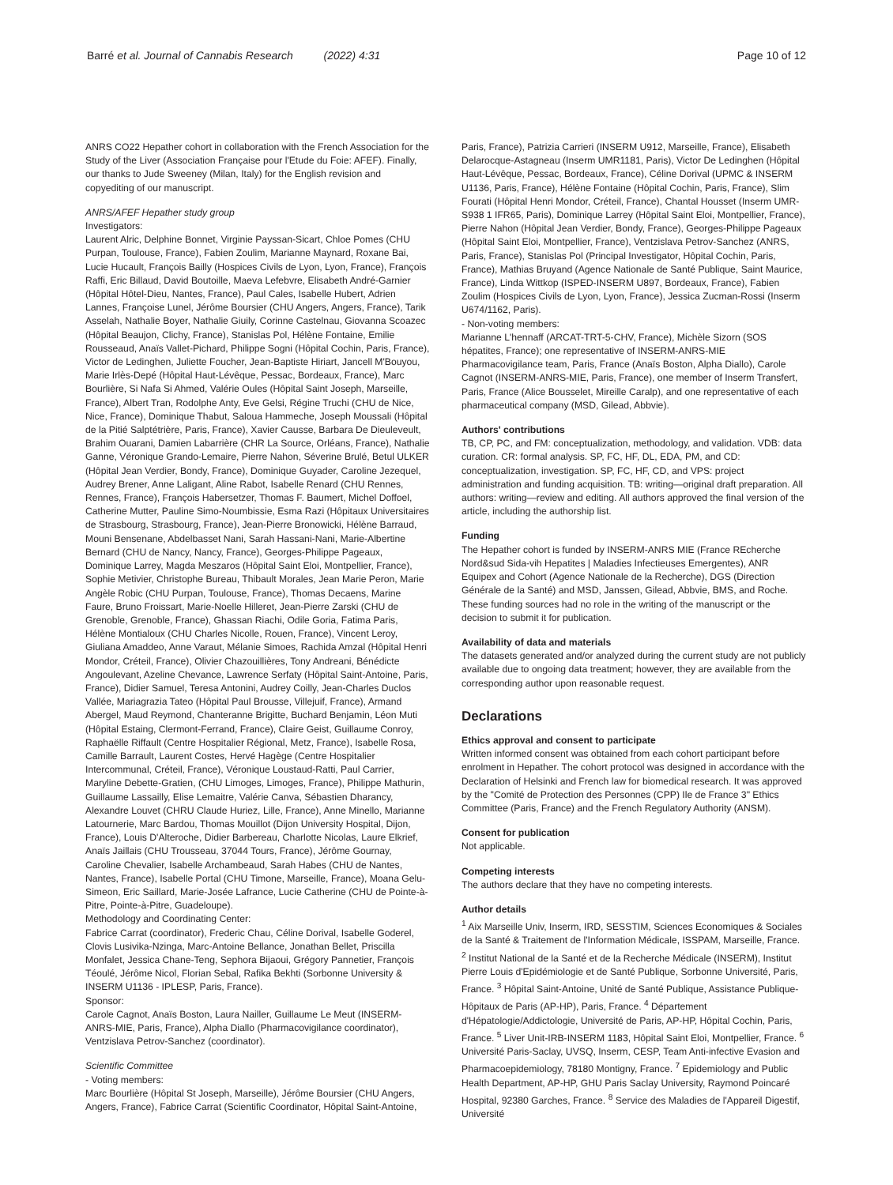Barré et al. Journal of Cannabis Research (2022) 4:31 Page 10 of 12
ANRS CO22 Hepather cohort in collaboration with the French Association for the Study of the Liver (Association Française pour l'Etude du Foie: AFEF). Finally, our thanks to Jude Sweeney (Milan, Italy) for the English revision and copyediting of our manuscript.
ANRS/AFEF Hepather study group
Investigators:
Laurent Alric, Delphine Bonnet, Virginie Payssan-Sicart, Chloe Pomes (CHU Purpan, Toulouse, France), Fabien Zoulim, Marianne Maynard, Roxane Bai, Lucie Hucault, François Bailly (Hospices Civils de Lyon, Lyon, France), François Raffi, Eric Billaud, David Boutoille, Maeva Lefebvre, Elisabeth André-Garnier (Hôpital Hôtel-Dieu, Nantes, France), Paul Cales, Isabelle Hubert, Adrien Lannes, Françoise Lunel, Jérôme Boursier (CHU Angers, Angers, France), Tarik Asselah, Nathalie Boyer, Nathalie Giuily, Corinne Castelnau, Giovanna Scoazec (Hôpital Beaujon, Clichy, France), Stanislas Pol, Hélène Fontaine, Emilie Rousseaud, Anaïs Vallet-Pichard, Philippe Sogni (Hôpital Cochin, Paris, France), Victor de Ledinghen, Juliette Foucher, Jean-Baptiste Hiriart, Jancell M'Bouyou, Marie Irlès-Depé (Hôpital Haut-Lévêque, Pessac, Bordeaux, France), Marc Bourlière, Si Nafa Si Ahmed, Valérie Oules (Hôpital Saint Joseph, Marseille, France), Albert Tran, Rodolphe Anty, Eve Gelsi, Régine Truchi (CHU de Nice, Nice, France), Dominique Thabut, Saloua Hammeche, Joseph Moussali (Hôpital de la Pitié Salptétrière, Paris, France), Xavier Causse, Barbara De Dieuleveult, Brahim Ouarani, Damien Labarrière (CHR La Source, Orléans, France), Nathalie Ganne, Véronique Grando-Lemaire, Pierre Nahon, Séverine Brulé, Betul ULKER (Hôpital Jean Verdier, Bondy, France), Dominique Guyader, Caroline Jezequel, Audrey Brener, Anne Laligant, Aline Rabot, Isabelle Renard (CHU Rennes, Rennes, France), François Habersetzer, Thomas F. Baumert, Michel Doffoel, Catherine Mutter, Pauline Simo-Noumbissie, Esma Razi (Hôpitaux Universitaires de Strasbourg, Strasbourg, France), Jean-Pierre Bronowicki, Hélène Barraud, Mouni Bensenane, Abdelbasset Nani, Sarah Hassani-Nani, Marie-Albertine Bernard (CHU de Nancy, Nancy, France), Georges-Philippe Pageaux, Dominique Larrey, Magda Meszaros (Hôpital Saint Eloi, Montpellier, France), Sophie Metivier, Christophe Bureau, Thibault Morales, Jean Marie Peron, Marie Angèle Robic (CHU Purpan, Toulouse, France), Thomas Decaens, Marine Faure, Bruno Froissart, Marie-Noelle Hilleret, Jean-Pierre Zarski (CHU de Grenoble, Grenoble, France), Ghassan Riachi, Odile Goria, Fatima Paris, Hélène Montialoux (CHU Charles Nicolle, Rouen, France), Vincent Leroy, Giuliana Amaddeo, Anne Varaut, Mélanie Simoes, Rachida Amzal (Hôpital Henri Mondor, Créteil, France), Olivier Chazouillières, Tony Andreani, Bénédicte Angoulevant, Azeline Chevance, Lawrence Serfaty (Hôpital Saint-Antoine, Paris, France), Didier Samuel, Teresa Antonini, Audrey Coilly, Jean-Charles Duclos Vallée, Mariagrazia Tateo (Hôpital Paul Brousse, Villejuif, France), Armand Abergel, Maud Reymond, Chanteranne Brigitte, Buchard Benjamin, Léon Muti (Hôpital Estaing, Clermont-Ferrand, France), Claire Geist, Guillaume Conroy, Raphaëlle Riffault (Centre Hospitalier Régional, Metz, France), Isabelle Rosa, Camille Barrault, Laurent Costes, Hervé Hagège (Centre Hospitalier Intercommunal, Créteil, France), Véronique Loustaud-Ratti, Paul Carrier, Maryline Debette-Gratien, (CHU Limoges, Limoges, France), Philippe Mathurin, Guillaume Lassailly, Elise Lemaitre, Valérie Canva, Sébastien Dharancy, Alexandre Louvet (CHRU Claude Huriez, Lille, France), Anne Minello, Marianne Latournerie, Marc Bardou, Thomas Mouillot (Dijon University Hospital, Dijon, France), Louis D'Alteroche, Didier Barbereau, Charlotte Nicolas, Laure Elkrief, Anaïs Jaillais (CHU Trousseau, 37044 Tours, France), Jérôme Gournay, Caroline Chevalier, Isabelle Archambeaud, Sarah Habes (CHU de Nantes, Nantes, France), Isabelle Portal (CHU Timone, Marseille, France), Moana Gelu-Simeon, Eric Saillard, Marie-Josée Lafrance, Lucie Catherine (CHU de Pointe-à-Pitre, Pointe-à-Pitre, Guadeloupe).
Methodology and Coordinating Center:
Fabrice Carrat (coordinator), Frederic Chau, Céline Dorival, Isabelle Goderel, Clovis Lusivika-Nzinga, Marc-Antoine Bellance, Jonathan Bellet, Priscilla Monfalet, Jessica Chane-Teng, Sephora Bijaoui, Grégory Pannetier, François Téoulé, Jérôme Nicol, Florian Sebal, Rafika Bekhti (Sorbonne University & INSERM U1136 - IPLESP, Paris, France).
Sponsor:
Carole Cagnot, Anaïs Boston, Laura Nailler, Guillaume Le Meut (INSERM-ANRS-MIE, Paris, France), Alpha Diallo (Pharmacovigilance coordinator), Ventzislava Petrov-Sanchez (coordinator).
Scientific Committee
- Voting members:
Marc Bourlière (Hôpital St Joseph, Marseille), Jérôme Boursier (CHU Angers, Angers, France), Fabrice Carrat (Scientific Coordinator, Hôpital Saint-Antoine,
Paris, France), Patrizia Carrieri (INSERM U912, Marseille, France), Elisabeth Delarocque-Astagneau (Inserm UMR1181, Paris), Victor De Ledinghen (Hôpital Haut-Lévêque, Pessac, Bordeaux, France), Céline Dorival (UPMC & INSERM U1136, Paris, France), Hélène Fontaine (Hôpital Cochin, Paris, France), Slim Fourati (Hôpital Henri Mondor, Créteil, France), Chantal Housset (Inserm UMR-S938 1 IFR65, Paris), Dominique Larrey (Hôpital Saint Eloi, Montpellier, France), Pierre Nahon (Hôpital Jean Verdier, Bondy, France), Georges-Philippe Pageaux (Hôpital Saint Eloi, Montpellier, France), Ventzislava Petrov-Sanchez (ANRS, Paris, France), Stanislas Pol (Principal Investigator, Hôpital Cochin, Paris, France), Mathias Bruyand (Agence Nationale de Santé Publique, Saint Maurice, France), Linda Wittkop (ISPED-INSERM U897, Bordeaux, France), Fabien Zoulim (Hospices Civils de Lyon, Lyon, France), Jessica Zucman-Rossi (Inserm U674/1162, Paris).
- Non-voting members:
Marianne L'hennaff (ARCAT-TRT-5-CHV, France), Michèle Sizorn (SOS hépatites, France); one representative of INSERM-ANRS-MIE Pharmacovigilance team, Paris, France (Anaïs Boston, Alpha Diallo), Carole Cagnot (INSERM-ANRS-MIE, Paris, France), one member of Inserm Transfert, Paris, France (Alice Bousselet, Mireille Caralp), and one representative of each pharmaceutical company (MSD, Gilead, Abbvie).
Authors' contributions
TB, CP, PC, and FM: conceptualization, methodology, and validation. VDB: data curation. CR: formal analysis. SP, FC, HF, DL, EDA, PM, and CD: conceptualization, investigation. SP, FC, HF, CD, and VPS: project administration and funding acquisition. TB: writing—original draft preparation. All authors: writing—review and editing. All authors approved the final version of the article, including the authorship list.
Funding
The Hepather cohort is funded by INSERM-ANRS MIE (France REcherche Nord&sud Sida-vih Hepatites | Maladies Infectieuses Emergentes), ANR Equipex and Cohort (Agence Nationale de la Recherche), DGS (Direction Générale de la Santé) and MSD, Janssen, Gilead, Abbvie, BMS, and Roche. These funding sources had no role in the writing of the manuscript or the decision to submit it for publication.
Availability of data and materials
The datasets generated and/or analyzed during the current study are not publicly available due to ongoing data treatment; however, they are available from the corresponding author upon reasonable request.
Declarations
Ethics approval and consent to participate
Written informed consent was obtained from each cohort participant before enrolment in Hepather. The cohort protocol was designed in accordance with the Declaration of Helsinki and French law for biomedical research. It was approved by the "Comité de Protection des Personnes (CPP) Ile de France 3" Ethics Committee (Paris, France) and the French Regulatory Authority (ANSM).
Consent for publication
Not applicable.
Competing interests
The authors declare that they have no competing interests.
Author details
<sup>1</sup> Aix Marseille Univ, Inserm, IRD, SESSTIM, Sciences Economiques & Sociales de la Santé & Traitement de l'Information Médicale, ISSPAM, Marseille, France. <sup>2</sup> Institut National de la Santé et de la Recherche Médicale (INSERM), Institut Pierre Louis d'Epidémiologie et de Santé Publique, Sorbonne Université, Paris, France. <sup>3</sup> Hôpital Saint-Antoine, Unité de Santé Publique, Assistance Publique-Hôpitaux de Paris (AP-HP), Paris, France. <sup>4</sup> Département d'Hépatologie/Addictologie, Université de Paris, AP-HP, Hôpital Cochin, Paris, France. <sup>5</sup> Liver Unit-IRB-INSERM 1183, Hôpital Saint Eloi, Montpellier, France. <sup>6</sup> Université Paris-Saclay, UVSQ, Inserm, CESP, Team Anti-infective Evasion and Pharmacoepidemiology, 78180 Montigny, France. <sup>7</sup> Epidemiology and Public Health Department, AP-HP, GHU Paris Saclay University, Raymond Poincaré Hospital, 92380 Garches, France. <sup>8</sup> Service des Maladies de l'Appareil Digestif, Université